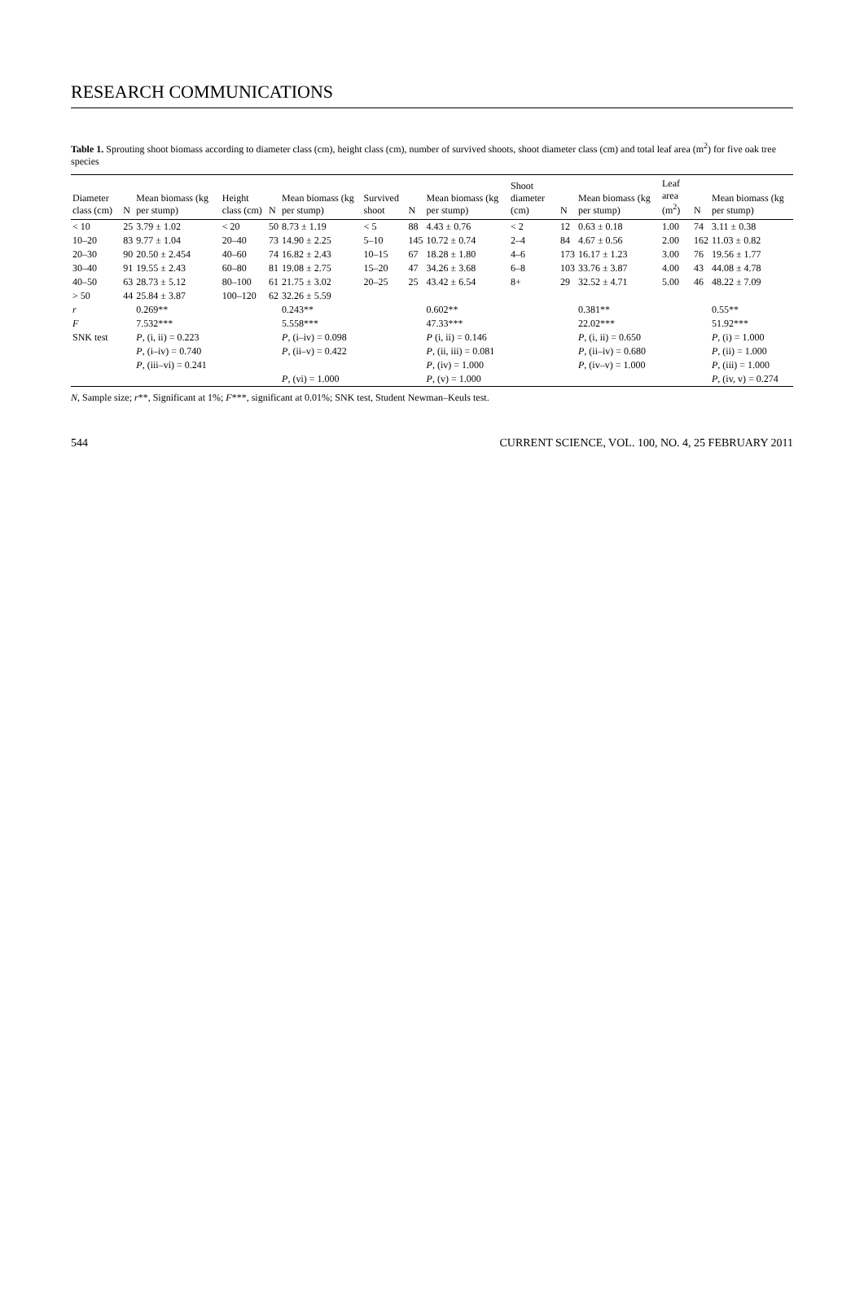RESEARCH COMMUNICATIONS
Table 1. Sprouting shoot biomass according to diameter class (cm), height class (cm), number of survived shoots, shoot diameter class (cm) and total leaf area (m<sup>2</sup>) for five oak tree species
| Diameter class (cm) | N | Mean biomass (kg per stump) | Height class (cm) | N | Mean biomass (kg per stump) | Survived shoot | N | Mean biomass (kg per stump) | Shoot diameter (cm) | N | Mean biomass (kg per stump) | Leaf area (m<sup>2</sup>) | N | Mean biomass (kg per stump) |
| --- | --- | --- | --- | --- | --- | --- | --- | --- | --- | --- | --- | --- | --- | --- |
| < 10 | 25 | 3.79 ± 1.02 | < 20 | 50 | 8.73 ± 1.19 | < 5 | 88 | 4.43 ± 0.76 | < 2 | 12 | 0.63 ± 0.18 | 1.00 | 74 | 3.11 ± 0.38 |
| 10–20 | 83 | 9.77 ± 1.04 | 20–40 | 73 | 14.90 ± 2.25 | 5–10 | 145 | 10.72 ± 0.74 | 2–4 | 84 | 4.67 ± 0.56 | 2.00 | 162 | 11.03 ± 0.82 |
| 20–30 | 90 | 20.50 ± 2.454 | 40–60 | 74 | 16.82 ± 2.43 | 10–15 | 67 | 18.28 ± 1.80 | 4–6 | 173 | 16.17 ± 1.23 | 3.00 | 76 | 19.56 ± 1.77 |
| 30–40 | 91 | 19.55 ± 2.43 | 60–80 | 81 | 19.08 ± 2.75 | 15–20 | 47 | 34.26 ± 3.68 | 6–8 | 103 | 33.76 ± 3.87 | 4.00 | 43 | 44.08 ± 4.78 |
| 40–50 | 63 | 28.73 ± 5.12 | 80–100 | 61 | 21.75 ± 3.02 | 20–25 | 25 | 43.42 ± 6.54 | 8+ | 29 | 32.52 ± 4.71 | 5.00 | 46 | 48.22 ± 7.09 |
| > 50 | 44 | 25.84 ± 3.87 | 100–120 | 62 | 32.26 ± 5.59 | | | | | | | | | |
| r | | 0.269** | | | 0.243** | | | 0.602** | | | 0.381** | | | 0.55** |
| F | | 7.532*** | | | 5.558*** | | | 47.33*** | | | 22.02*** | | | 51.92*** |
| SNK test | | P , (i, ii) = 0.223 | | | P , (i–iv) = 0.098 | | | P (i, ii) = 0.146 | | | P , (i, ii) = 0.650 | | | P , (i) = 1.000 |
| | | P , (i–iv) = 0.740 | | | P , (ii–v) = 0.422 | | | P , (ii, iii) = 0.081 | | | P , (ii–iv) = 0.680 | | | P , (ii) = 1.000 |
| | | P , (iii–vi) = 0.241 | | | | | | P , (iv) = 1.000 | | | P , (iv–v) = 1.000 | | | P , (iii) = 1.000 |
| | | | | | P , (vi) = 1.000 | | | P , (v) = 1.000 | | | | | | P , (iv, v) = 0.274 |
N, Sample size; r**, Significant at 1%; F***, significant at 0.01%; SNK test, Student Newman–Keuls test.
544 CURRENT SCIENCE, VOL. 100, NO. 4, 25 FEBRUARY 2011